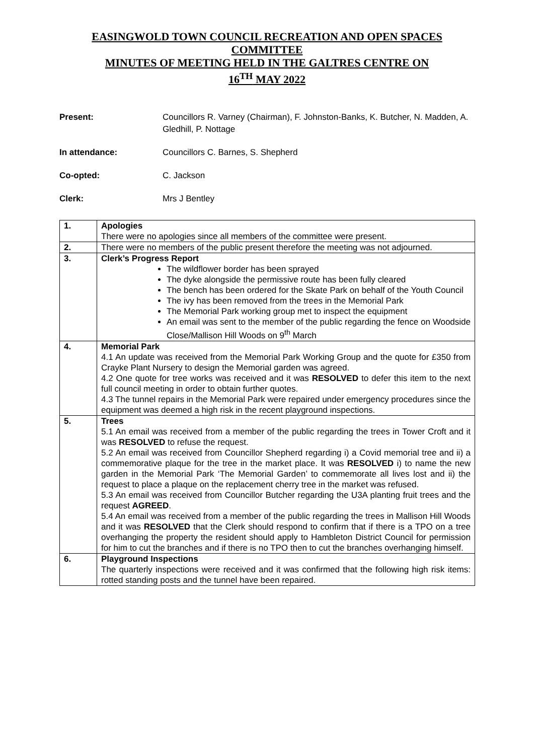EASINGWOLD TOWN COUNCIL RECREATION AND OPEN SPACES COMMITTEE
MINUTES OF MEETING HELD IN THE GALTRES CENTRE ON
16<sup>TH</sup> MAY 2022
Present: Councillors R. Varney (Chairman), F. Johnston-Banks, K. Butcher, N. Madden, A. Gledhill, P. Nottage
In attendance: Councillors C. Barnes, S. Shepherd
Co-opted: C. Jackson
Clerk: Mrs J Bentley
| 1. | Apologies There were no apologies since all members of the committee were present. |
| 2. | There were no members of the public present therefore the meeting was not adjourned. |
| 3. | Clerk’s Progress Report The wildflower border has been sprayed The dyke alongside the permissive route has been fully cleared The bench has been ordered for the Skate Park on behalf of the Youth Council The ivy has been removed from the trees in the Memorial Park The Memorial Park working group met to inspect the equipment An email was sent to the member of the public regarding the fence on Woodside Close/Mallison Hill Woods on 9<sup>th</sup> March |
| 4. | Memorial Park 4.1 An update was received from the Memorial Park Working Group and the quote for £350 from Crayke Plant Nursery to design the Memorial garden was agreed. 4.2 One quote for tree works was received and it was RESOLVED to defer this item to the next full council meeting in order to obtain further quotes. 4.3 The tunnel repairs in the Memorial Park were repaired under emergency procedures since the equipment was deemed a high risk in the recent playground inspections. |
| 5. | Trees 5.1 An email was received from a member of the public regarding the trees in Tower Croft and it was RESOLVED to refuse the request. 5.2 An email was received from Councillor Shepherd regarding i) a Covid memorial tree and ii) a commemorative plaque for the tree in the market place. It was RESOLVED i) to name the new garden in the Memorial Park ‘The Memorial Garden’ to commemorate all lives lost and ii) the request to place a plaque on the replacement cherry tree in the market was refused. 5.3 An email was received from Councillor Butcher regarding the U3A planting fruit trees and the request AGREED . 5.4 An email was received from a member of the public regarding the trees in Mallison Hill Woods and it was RESOLVED that the Clerk should respond to confirm that if there is a TPO on a tree overhanging the property the resident should apply to Hambleton District Council for permission for him to cut the branches and if there is no TPO then to cut the branches overhanging himself. |
| 6. | Playground Inspections The quarterly inspections were received and it was confirmed that the following high risk items: rotted standing posts and the tunnel have been repaired. |